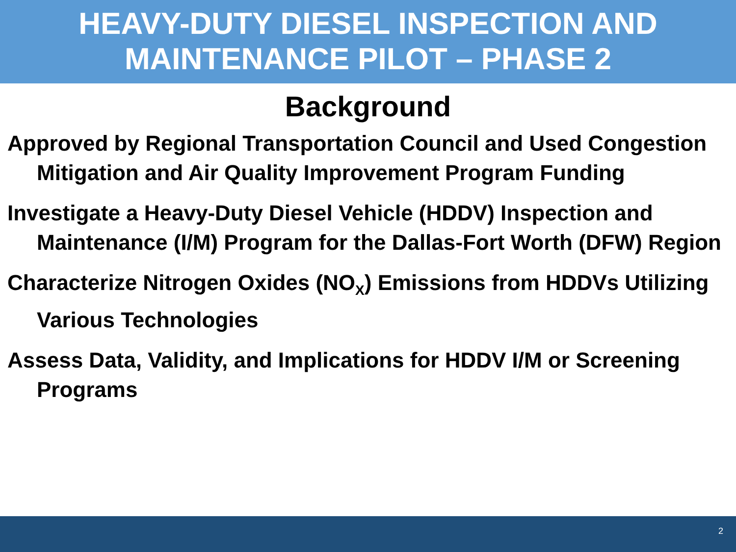HEAVY-DUTY DIESEL INSPECTION AND
MAINTENANCE PILOT – PHASE 2
Background
Approved by Regional Transportation Council and Used Congestion Mitigation and Air Quality Improvement Program Funding
Investigate a Heavy-Duty Diesel Vehicle (HDDV) Inspection and Maintenance (I/M) Program for the Dallas-Fort Worth (DFW) Region
Characterize Nitrogen Oxides (NO<sub>X</sub>) Emissions from HDDVs Utilizing Various Technologies
Assess Data, Validity, and Implications for HDDV I/M or Screening Programs
2